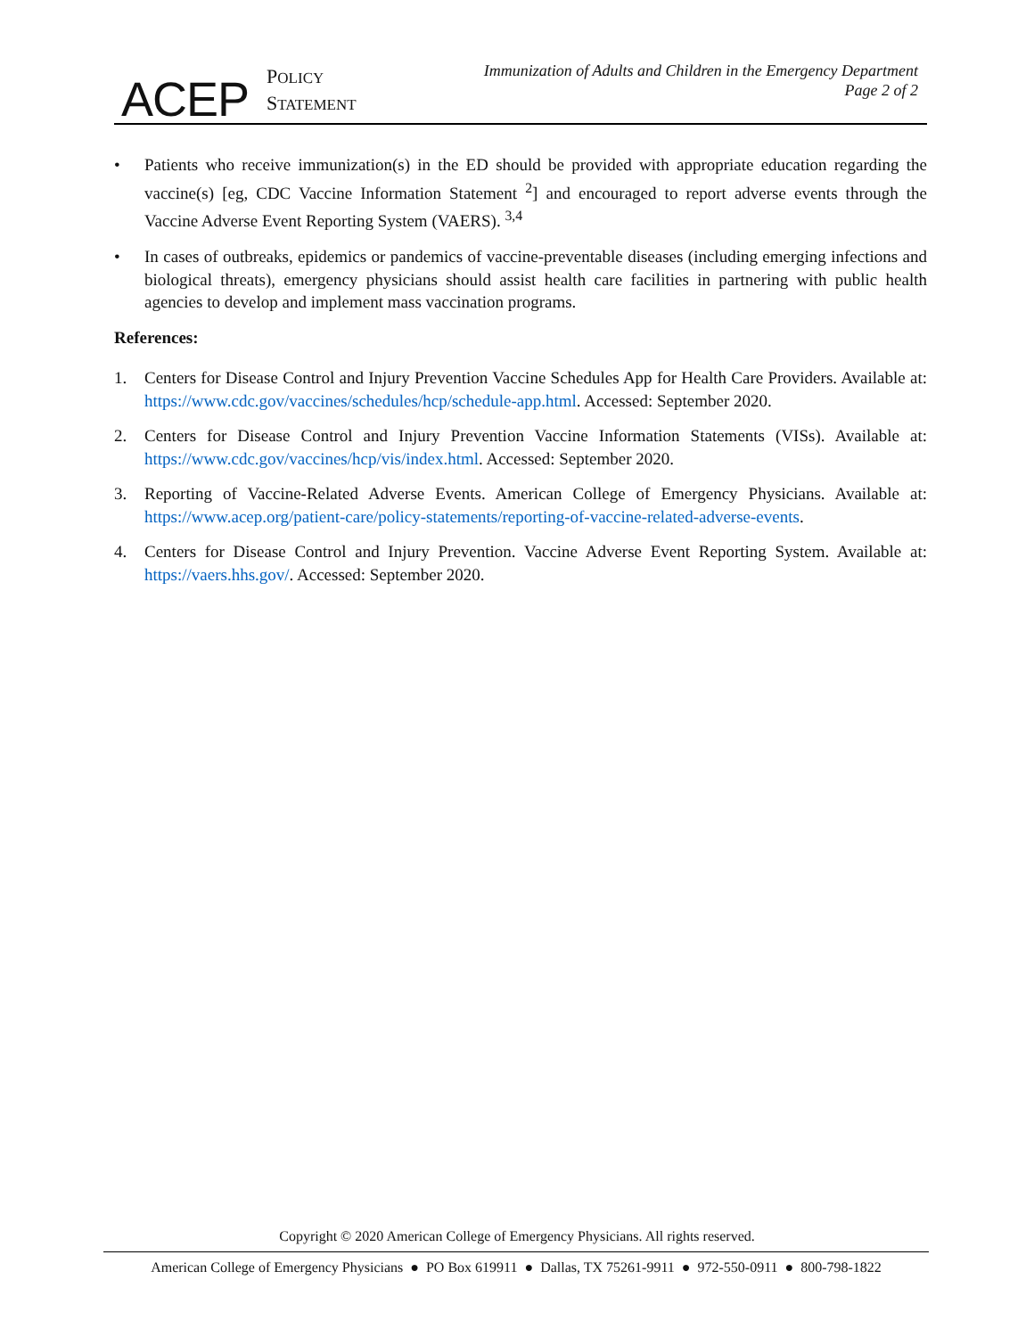ACEP
POLICY
STATEMENT
Immunization of Adults and Children in the Emergency Department
Page 2 of 2
• Patients who receive immunization(s) in the ED should be provided with appropriate education regarding the vaccine(s) [eg, CDC Vaccine Information Statement <sup>2</sup>] and encouraged to report adverse events through the Vaccine Adverse Event Reporting System (VAERS). <sup>3,4</sup>
• In cases of outbreaks, epidemics or pandemics of vaccine-preventable diseases (including emerging infections and biological threats), emergency physicians should assist health care facilities in partnering with public health agencies to develop and implement mass vaccination programs.
References:
1. Centers for Disease Control and Injury Prevention Vaccine Schedules App for Health Care Providers. Available at: https://www.cdc.gov/vaccines/schedules/hcp/schedule-app.html. Accessed: September 2020.
2. Centers for Disease Control and Injury Prevention Vaccine Information Statements (VISs). Available at: https://www.cdc.gov/vaccines/hcp/vis/index.html. Accessed: September 2020.
3. Reporting of Vaccine-Related Adverse Events. American College of Emergency Physicians. Available at: https://www.acep.org/patient-care/policy-statements/reporting-of-vaccine-related-adverse-events.
4. Centers for Disease Control and Injury Prevention. Vaccine Adverse Event Reporting System. Available at: https://vaers.hhs.gov/. Accessed: September 2020.
Copyright © 2020 American College of Emergency Physicians. All rights reserved.
American College of Emergency Physicians ● PO Box 619911 ● Dallas, TX 75261-9911 ● 972-550-0911 ● 800-798-1822